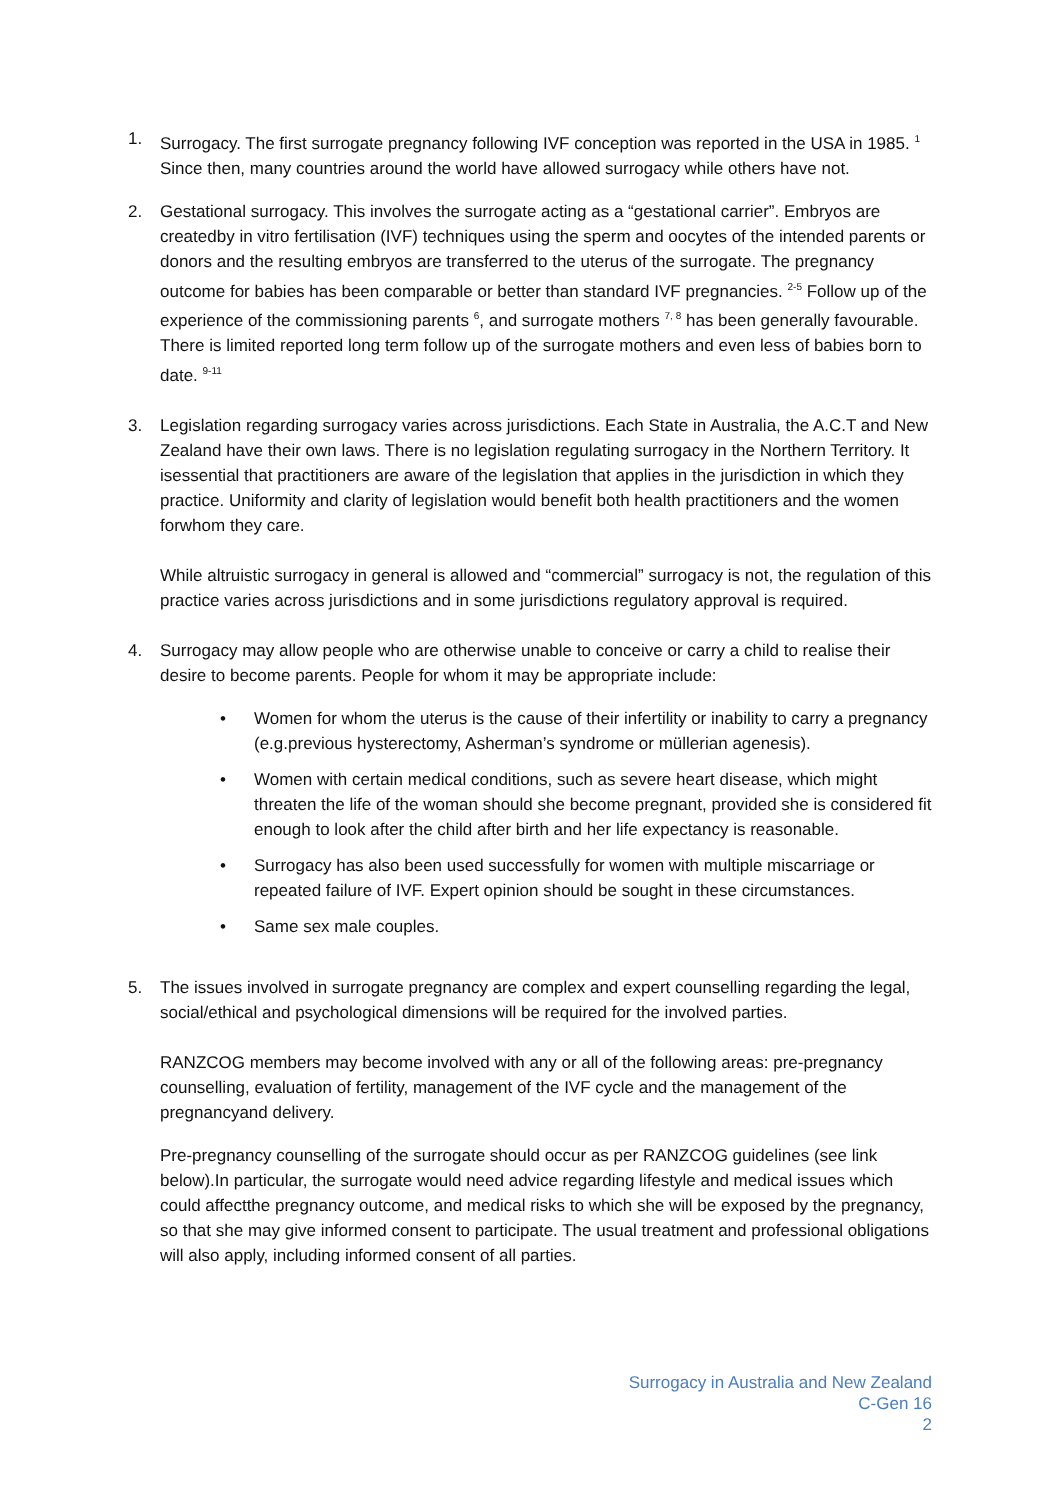1. Surrogacy. The first surrogate pregnancy following IVF conception was reported in the USA in 1985. <sup>1</sup> Since then, many countries around the world have allowed surrogacy while others have not.
2. Gestational surrogacy. This involves the surrogate acting as a “gestational carrier”. Embryos are createdby in vitro fertilisation (IVF) techniques using the sperm and oocytes of the intended parents or donors and the resulting embryos are transferred to the uterus of the surrogate. The pregnancy outcome for babies has been comparable or better than standard IVF pregnancies. <sup>2-5</sup> Follow up of the experience of the commissioning parents <sup>6</sup>, and surrogate mothers <sup>7, 8</sup> has been generally favourable. There is limited reported long term follow up of the surrogate mothers and even less of babies born to date. <sup>9-11</sup>
3. Legislation regarding surrogacy varies across jurisdictions. Each State in Australia, the A.C.T and New Zealand have their own laws. There is no legislation regulating surrogacy in the Northern Territory. It isessential that practitioners are aware of the legislation that applies in the jurisdiction in which they practice. Uniformity and clarity of legislation would benefit both health practitioners and the women forwhom they care.
While altruistic surrogacy in general is allowed and “commercial” surrogacy is not, the regulation of this practice varies across jurisdictions and in some jurisdictions regulatory approval is required.
4. Surrogacy may allow people who are otherwise unable to conceive or carry a child to realise their desire to become parents. People for whom it may be appropriate include:
• Women for whom the uterus is the cause of their infertility or inability to carry a pregnancy (e.g.previous hysterectomy, Asherman’s syndrome or müllerian agenesis).
• Women with certain medical conditions, such as severe heart disease, which might threaten the life of the woman should she become pregnant, provided she is considered fit enough to look after the child after birth and her life expectancy is reasonable.
• Surrogacy has also been used successfully for women with multiple miscarriage or repeated failure of IVF. Expert opinion should be sought in these circumstances.
• Same sex male couples.
5. The issues involved in surrogate pregnancy are complex and expert counselling regarding the legal, social/ethical and psychological dimensions will be required for the involved parties.
RANZCOG members may become involved with any or all of the following areas: pre-pregnancy counselling, evaluation of fertility, management of the IVF cycle and the management of the pregnancyand delivery.
Pre-pregnancy counselling of the surrogate should occur as per RANZCOG guidelines (see link below).In particular, the surrogate would need advice regarding lifestyle and medical issues which could affectthe pregnancy outcome, and medical risks to which she will be exposed by the pregnancy, so that she may give informed consent to participate. The usual treatment and professional obligations will also apply, including informed consent of all parties.
Surrogacy in Australia and New Zealand
C-Gen 16
2